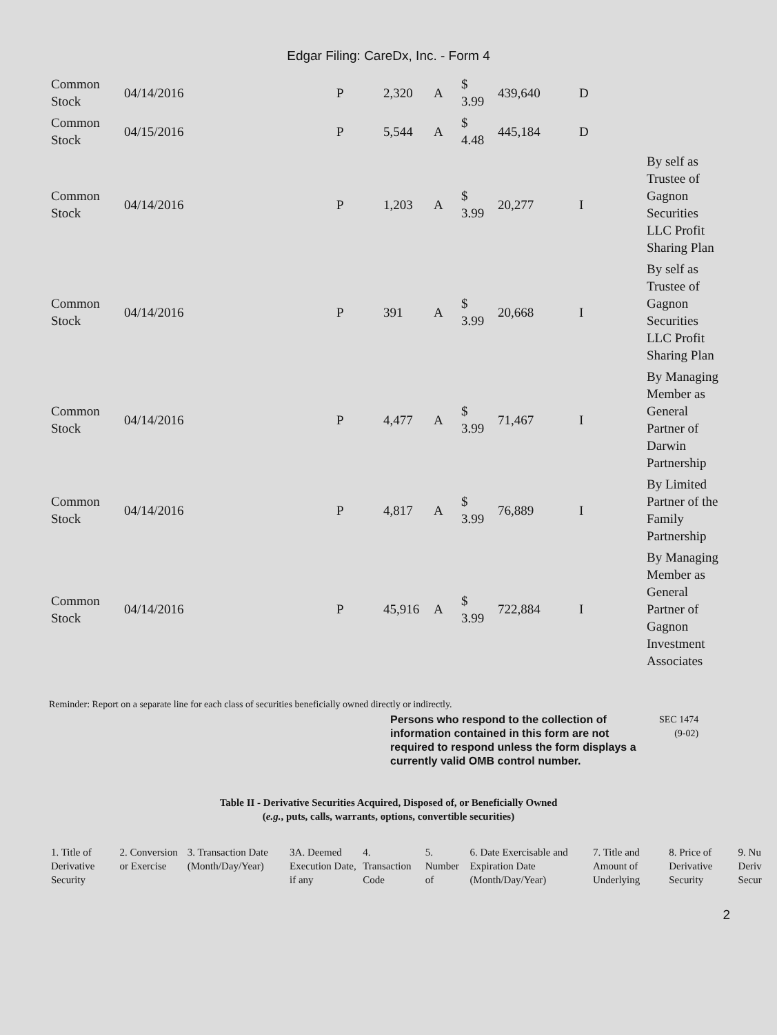Edgar Filing: CareDx, Inc. - Form 4
| Common Stock | 04/14/2016 | P | 2,320 | A | $ 3.99 | 439,640 | D | |
| Common Stock | 04/15/2016 | P | 5,544 | A | $ 4.48 | 445,184 | D | |
| Common Stock | 04/14/2016 | P | 1,203 | A | $ 3.99 | 20,277 | I | By self as Trustee of Gagnon Securities LLC Profit Sharing Plan |
| Common Stock | 04/14/2016 | P | 391 | A | $ 3.99 | 20,668 | I | By self as Trustee of Gagnon Securities LLC Profit Sharing Plan |
| Common Stock | 04/14/2016 | P | 4,477 | A | $ 3.99 | 71,467 | I | By Managing Member as General Partner of Darwin Partnership |
| Common Stock | 04/14/2016 | P | 4,817 | A | $ 3.99 | 76,889 | I | By Limited Partner of the Family Partnership |
| Common Stock | 04/14/2016 | P | 45,916 | A | $ 3.99 | 722,884 | I | By Managing Member as General Partner of Gagnon Investment Associates |
Reminder: Report on a separate line for each class of securities beneficially owned directly or indirectly.
Persons who respond to the collection of information contained in this form are not required to respond unless the form displays a currently valid OMB control number.
SEC 1474
(9-02)
Table II - Derivative Securities Acquired, Disposed of, or Beneficially Owned
(e.g., puts, calls, warrants, options, convertible securities)
| 1. Title of Derivative Security | 2. Conversion or Exercise | 3. Transaction Date (Month/Day/Year) | 3A. Deemed Execution Date, if any | 4. Transaction Code | 5. Number of | 6. Date Exercisable and Expiration Date (Month/Day/Year) | 7. Title and Amount of Underlying | 8. Price of Derivative Security | 9. Nu Deriv Secur |
| --- | --- | --- | --- | --- | --- | --- | --- | --- | --- |
2